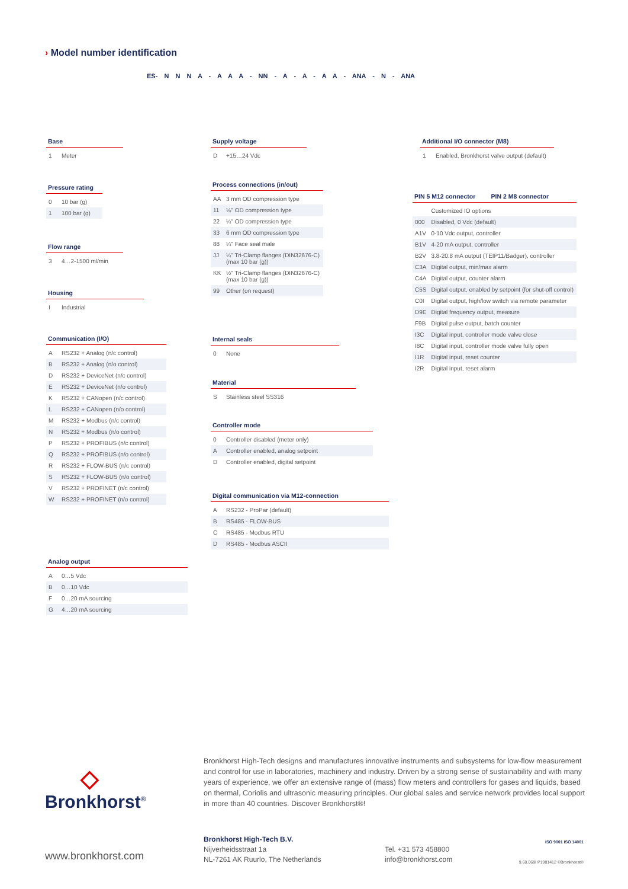› Model number identification
ES- N N N A - A A A - NN - A - A - A A - ANA - N - ANA
Base
| 1 | Meter |
Pressure rating
| 0 | 10 bar (g) |
| 1 | 100 bar (g) |
Flow range
| 3 | 4…2-1500 ml/min |
Housing
| I | Industrial |
Communication (I/O)
| A | RS232 + Analog (n/c control) |
| B | RS232 + Analog (n/o control) |
| D | RS232 + DeviceNet (n/c control) |
| E | RS232 + DeviceNet (n/o control) |
| K | RS232 + CANopen (n/c control) |
| L | RS232 + CANopen (n/o control) |
| M | RS232 + Modbus (n/c control) |
| N | RS232 + Modbus (n/o control) |
| P | RS232 + PROFIBUS (n/c control) |
| Q | RS232 + PROFIBUS (n/o control) |
| R | RS232 + FLOW-BUS (n/c control) |
| S | RS232 + FLOW-BUS (n/o control) |
| V | RS232 + PROFINET (n/c control) |
| W | RS232 + PROFINET (n/o control) |
Analog output
| A | 0…5 Vdc |
| B | 0…10 Vdc |
| F | 0…20 mA sourcing |
| G | 4…20 mA sourcing |
Supply voltage
| D | +15…24 Vdc |
Process connections (in/out)
| AA | 3 mm OD compression type |
| 11 | ⅛" OD compression type |
| 22 | ¼" OD compression type |
| 33 | 6 mm OD compression type |
| 88 | ¼" Face seal male |
| JJ | ¼" Tri-Clamp flanges (DIN32676-C) (max 10 bar (g)) |
| KK | ½" Tri-Clamp flanges (DIN32676-C) (max 10 bar (g)) |
| 99 | Other (on request) |
Internal seals
| 0 | None |
Material
| S | Stainless steel SS316 |
Controller mode
| 0 | Controller disabled (meter only) |
| A | Controller enabled, analog setpoint |
| D | Controller enabled, digital setpoint |
Digital communication via M12-connection
| A | RS232 - ProPar (default) |
| B | RS485 - FLOW-BUS |
| C | RS485 - Modbus RTU |
| D | RS485 - Modbus ASCII |
Additional I/O connector (M8)
| 1 | Enabled, Bronkhorst valve output (default) |
PIN 5 M12 connector PIN 2 M8 connector
| | Customized IO options |
| 000 | Disabled, 0 Vdc (default) |
| A1V | 0-10 Vdc output, controller |
| B1V | 4-20 mA output, controller |
| B2V | 3.8-20.8 mA output (TEIP11/Badger), controller |
| C3A | Digital output, min/max alarm |
| C4A | Digital output, counter alarm |
| C5S | Digital output, enabled by setpoint (for shut-off control) |
| C0I | Digital output, high/low switch via remote parameter |
| D9E | Digital frequency output, measure |
| F9B | Digital pulse output, batch counter |
| I3C | Digital input, controller mode valve close |
| I8C | Digital input, controller mode valve fully open |
| I1R | Digital input, reset counter |
| I2R | Digital input, reset alarm |
◇
Bronkhorst<sup>®</sup>
Bronkhorst High-Tech designs and manufactures innovative instruments and subsystems for low-flow measurement and control for use in laboratories, machinery and industry. Driven by a strong sense of sustainability and with many years of experience, we offer an extensive range of (mass) flow meters and controllers for gases and liquids, based on thermal, Coriolis and ultrasonic measuring principles. Our global sales and service network provides local support in more than 40 countries. Discover Bronkhorst®!
www.bronkhorst.com
Bronkhorst High-Tech B.V.
Nijverheidsstraat 1a
NL-7261 AK Ruurlo, The Netherlands
Tel. +31 573 458800
info@bronkhorst.com
ISO 9001 ISO 14001
9.60.069I P1901412 ©Bronkhorst®